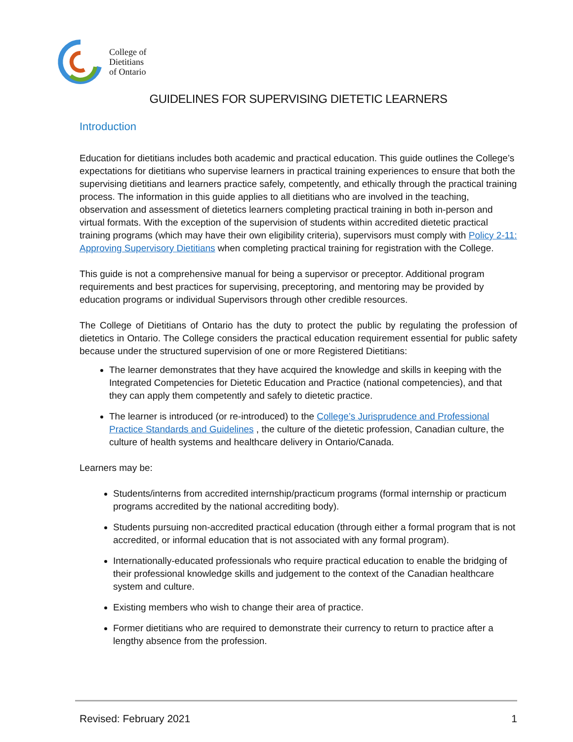College of
Dietitians
of Ontario
GUIDELINES FOR SUPERVISING DIETETIC LEARNERS
Introduction
Education for dietitians includes both academic and practical education. This guide outlines the College’s expectations for dietitians who supervise learners in practical training experiences to ensure that both the supervising dietitians and learners practice safely, competently, and ethically through the practical training process. The information in this guide applies to all dietitians who are involved in the teaching, observation and assessment of dietetics learners completing practical training in both in-person and virtual formats. With the exception of the supervision of students within accredited dietetic practical training programs (which may have their own eligibility criteria), supervisors must comply with Policy 2-11: Approving Supervisory Dietitians when completing practical training for registration with the College.
This guide is not a comprehensive manual for being a supervisor or preceptor. Additional program requirements and best practices for supervising, preceptoring, and mentoring may be provided by education programs or individual Supervisors through other credible resources.
The College of Dietitians of Ontario has the duty to protect the public by regulating the profession of dietetics in Ontario. The College considers the practical education requirement essential for public safety because under the structured supervision of one or more Registered Dietitians:
The learner demonstrates that they have acquired the knowledge and skills in keeping with the Integrated Competencies for Dietetic Education and Practice (national competencies), and that they can apply them competently and safely to dietetic practice.
The learner is introduced (or re-introduced) to the College’s Jurisprudence and Professional Practice Standards and Guidelines , the culture of the dietetic profession, Canadian culture, the culture of health systems and healthcare delivery in Ontario/Canada.
Learners may be:
Students/interns from accredited internship/practicum programs (formal internship or practicum programs accredited by the national accrediting body).
Students pursuing non-accredited practical education (through either a formal program that is not accredited, or informal education that is not associated with any formal program).
Internationally-educated professionals who require practical education to enable the bridging of their professional knowledge skills and judgement to the context of the Canadian healthcare system and culture.
Existing members who wish to change their area of practice.
Former dietitians who are required to demonstrate their currency to return to practice after a lengthy absence from the profession.
Revised: February 2021 1